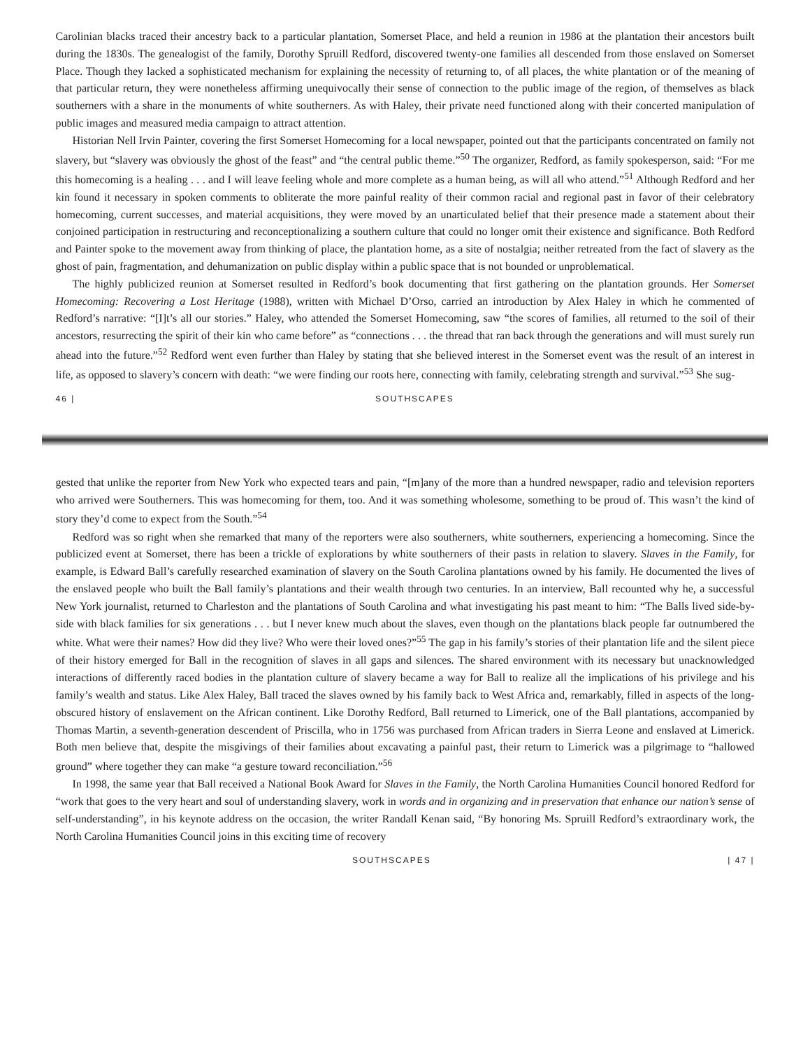Carolinian blacks traced their ancestry back to a particular plantation, Somerset Place, and held a reunion in 1986 at the plantation their ancestors built during the 1830s. The genealogist of the family, Dorothy Spruill Redford, discovered twenty-one families all descended from those enslaved on Somerset Place. Though they lacked a sophisticated mechanism for explaining the necessity of returning to, of all places, the white plantation or of the meaning of that particular return, they were nonetheless affirming unequivocally their sense of connection to the public image of the region, of themselves as black southerners with a share in the monuments of white southerners. As with Haley, their private need functioned along with their concerted manipulation of public images and measured media campaign to attract attention.
Historian Nell Irvin Painter, covering the first Somerset Homecoming for a local newspaper, pointed out that the participants concentrated on family not slavery, but “slavery was obviously the ghost of the feast” and “the central public theme.”<sup>50</sup> The organizer, Redford, as family spokesperson, said: “For me this homecoming is a healing . . . and I will leave feeling whole and more complete as a human being, as will all who attend.”<sup>51</sup> Although Redford and her kin found it necessary in spoken comments to obliterate the more painful reality of their common racial and regional past in favor of their celebratory homecoming, current successes, and material acquisitions, they were moved by an unarticulated belief that their presence made a statement about their conjoined participation in restructuring and reconceptionalizing a southern culture that could no longer omit their existence and significance. Both Redford and Painter spoke to the movement away from thinking of place, the plantation home, as a site of nostalgia; neither retreated from the fact of slavery as the ghost of pain, fragmentation, and dehumanization on public display within a public space that is not bounded or unproblematical.
The highly publicized reunion at Somerset resulted in Redford’s book documenting that first gathering on the plantation grounds. Her Somerset Homecoming: Recovering a Lost Heritage (1988), written with Michael D’Orso, carried an introduction by Alex Haley in which he commented of Redford’s narrative: “[I]t’s all our stories.” Haley, who attended the Somerset Homecoming, saw “the scores of families, all returned to the soil of their ancestors, resurrecting the spirit of their kin who came before” as “connections . . . the thread that ran back through the generations and will must surely run ahead into the future.”<sup>52</sup> Redford went even further than Haley by stating that she believed interest in the Somerset event was the result of an interest in life, as opposed to slavery’s concern with death: “we were finding our roots here, connecting with family, celebrating strength and survival.”<sup>53</sup> She sug-
46 | SOUTHSCAPES
gested that unlike the reporter from New York who expected tears and pain, “[m]any of the more than a hundred newspaper, radio and television reporters who arrived were Southerners. This was homecoming for them, too. And it was something wholesome, something to be proud of. This wasn’t the kind of story they’d come to expect from the South.”<sup>54</sup>
Redford was so right when she remarked that many of the reporters were also southerners, white southerners, experiencing a homecoming. Since the publicized event at Somerset, there has been a trickle of explorations by white southerners of their pasts in relation to slavery. Slaves in the Family, for example, is Edward Ball’s carefully researched examination of slavery on the South Carolina plantations owned by his family. He documented the lives of the enslaved people who built the Ball family’s plantations and their wealth through two centuries. In an interview, Ball recounted why he, a successful New York journalist, returned to Charleston and the plantations of South Carolina and what investigating his past meant to him: “The Balls lived side-by-side with black families for six generations . . . but I never knew much about the slaves, even though on the plantations black people far outnumbered the white. What were their names? How did they live? Who were their loved ones?”<sup>55</sup> The gap in his family’s stories of their plantation life and the silent piece of their history emerged for Ball in the recognition of slaves in all gaps and silences. The shared environment with its necessary but unacknowledged interactions of differently raced bodies in the plantation culture of slavery became a way for Ball to realize all the implications of his privilege and his family’s wealth and status. Like Alex Haley, Ball traced the slaves owned by his family back to West Africa and, remarkably, filled in aspects of the long-obscured history of enslavement on the African continent. Like Dorothy Redford, Ball returned to Limerick, one of the Ball plantations, accompanied by Thomas Martin, a seventh-generation descendent of Priscilla, who in 1756 was purchased from African traders in Sierra Leone and enslaved at Limerick. Both men believe that, despite the misgivings of their families about excavating a painful past, their return to Limerick was a pilgrimage to “hallowed ground” where together they can make “a gesture toward reconciliation.”<sup>56</sup>
In 1998, the same year that Ball received a National Book Award for Slaves in the Family, the North Carolina Humanities Council honored Redford for “work that goes to the very heart and soul of understanding slavery, work in words and in organizing and in preservation that enhance our nation’s sense of self-understanding”, in his keynote address on the occasion, the writer Randall Kenan said, “By honoring Ms. Spruill Redford’s extraordinary work, the North Carolina Humanities Council joins in this exciting time of recovery
SOUTHSCAPES | 47 |